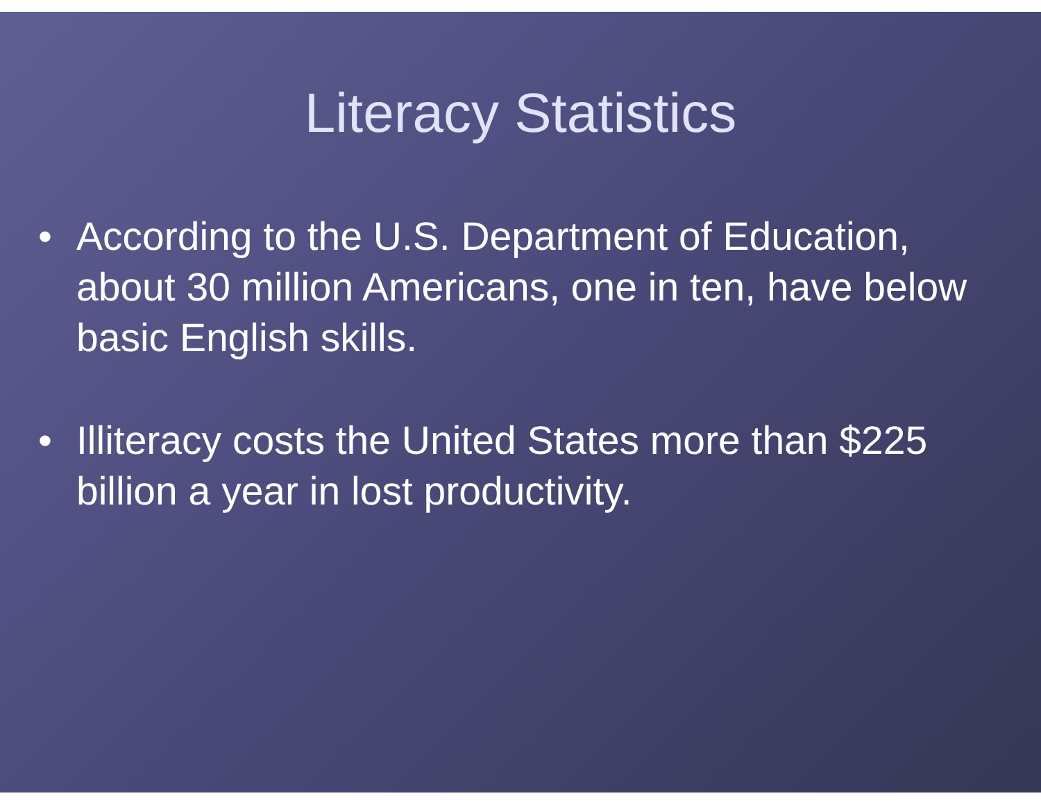Literacy Statistics
• According to the U.S. Department of Education, about 30 million Americans, one in ten, have below basic English skills.
• Illiteracy costs the United States more than $225 billion a year in lost productivity.